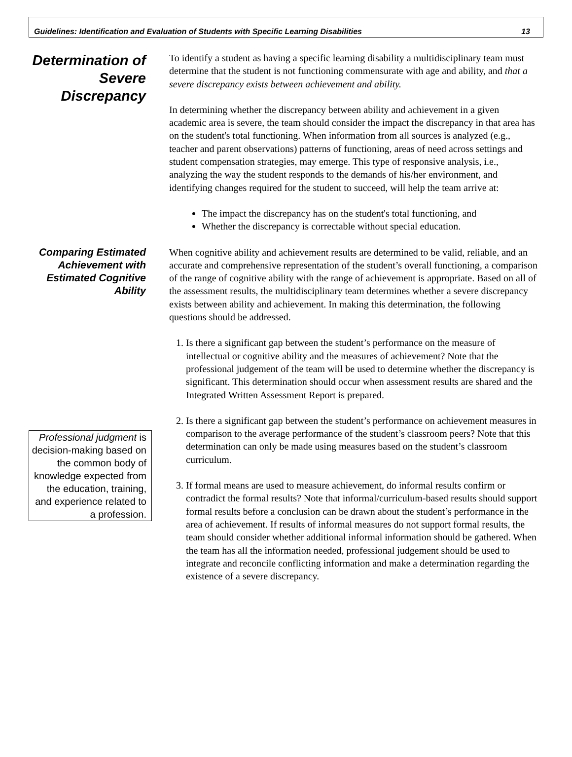Guidelines: Identification and Evaluation of Students with Specific Learning Disabilities 13
Determination of Severe Discrepancy
To identify a student as having a specific learning disability a multidisciplinary team must determine that the student is not functioning commensurate with age and ability, and that a severe discrepancy exists between achievement and ability.
In determining whether the discrepancy between ability and achievement in a given academic area is severe, the team should consider the impact the discrepancy in that area has on the student's total functioning. When information from all sources is analyzed (e.g., teacher and parent observations) patterns of functioning, areas of need across settings and student compensation strategies, may emerge. This type of responsive analysis, i.e., analyzing the way the student responds to the demands of his/her environment, and identifying changes required for the student to succeed, will help the team arrive at:
The impact the discrepancy has on the student's total functioning, and
Whether the discrepancy is correctable without special education.
Comparing Estimated Achievement with Estimated Cognitive Ability
Professional judgment is decision-making based on the common body of knowledge expected from the education, training, and experience related to a profession.
When cognitive ability and achievement results are determined to be valid, reliable, and an accurate and comprehensive representation of the student’s overall functioning, a comparison of the range of cognitive ability with the range of achievement is appropriate. Based on all of the assessment results, the multidisciplinary team determines whether a severe discrepancy exists between ability and achievement. In making this determination, the following questions should be addressed.
1. Is there a significant gap between the student’s performance on the measure of intellectual or cognitive ability and the measures of achievement? Note that the professional judgement of the team will be used to determine whether the discrepancy is significant. This determination should occur when assessment results are shared and the Integrated Written Assessment Report is prepared.
2. Is there a significant gap between the student’s performance on achievement measures in comparison to the average performance of the student’s classroom peers? Note that this determination can only be made using measures based on the student’s classroom curriculum.
3. If formal means are used to measure achievement, do informal results confirm or contradict the formal results? Note that informal/curriculum-based results should support formal results before a conclusion can be drawn about the student’s performance in the area of achievement. If results of informal measures do not support formal results, the team should consider whether additional informal information should be gathered. When the team has all the information needed, professional judgement should be used to integrate and reconcile conflicting information and make a determination regarding the existence of a severe discrepancy.